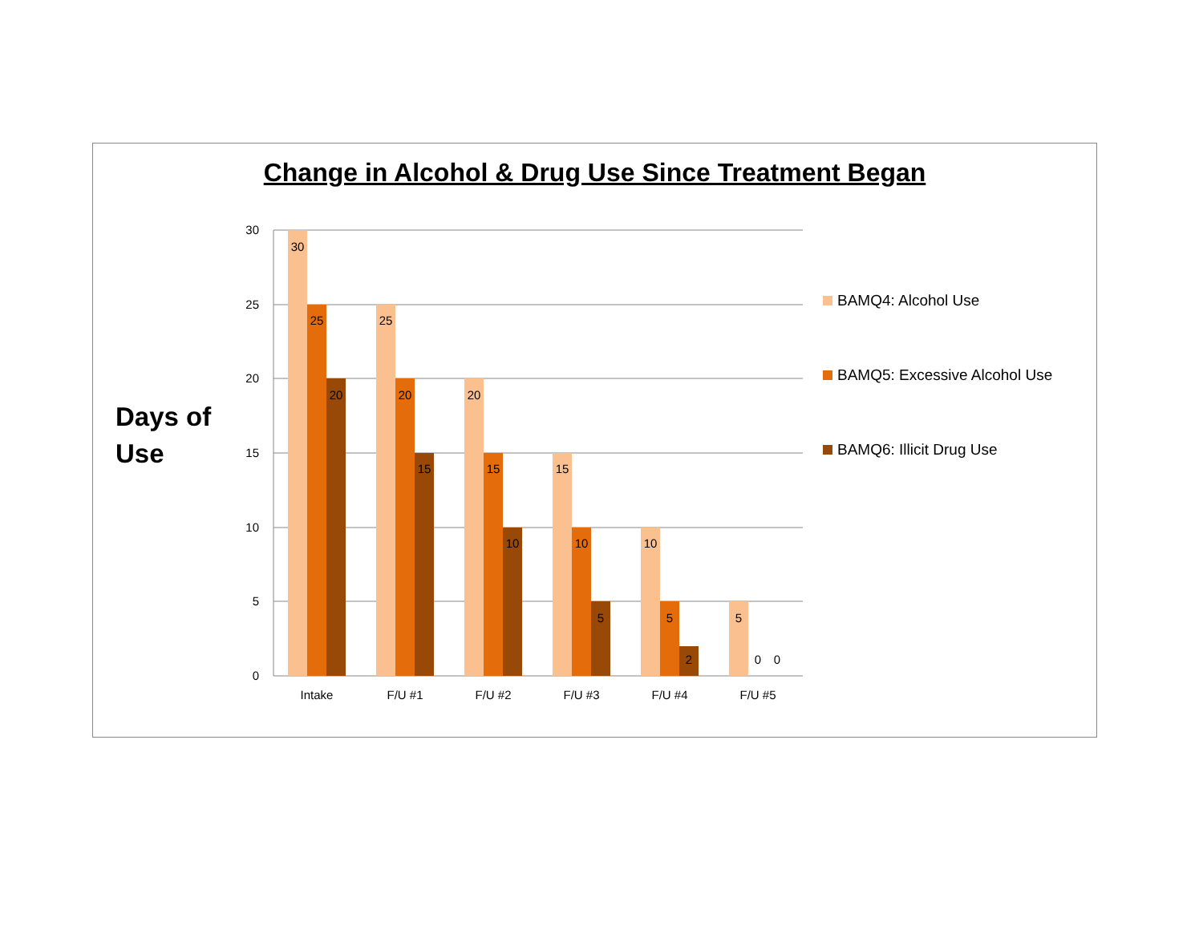Change in Alcohol & Drug Use Since Treatment Began
Days of
Use
30
25
20
15
10
5
0
30
25
20
25
20
15
20
15
10
15
10
5
10
5
2
5
0
0
Intake
F/U #1
F/U #2
F/U #3
F/U #4
F/U #5
BAMQ4: Alcohol Use
BAMQ5: Excessive Alcohol Use
BAMQ6: Illicit Drug Use